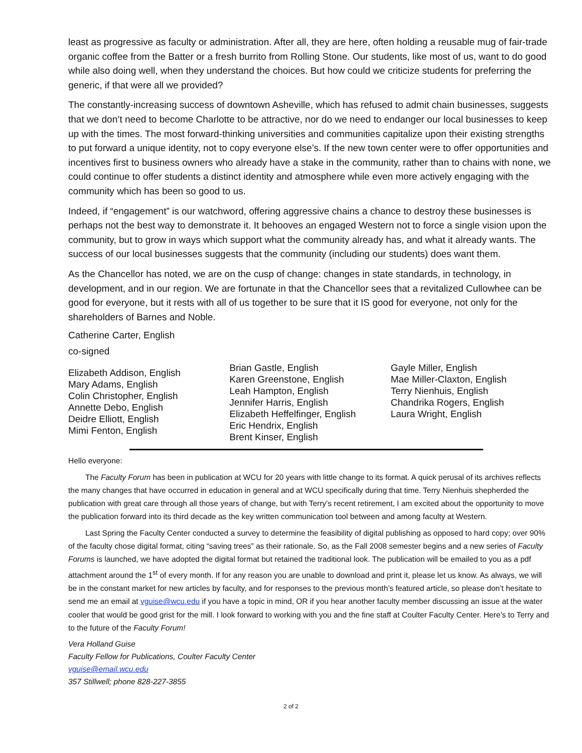least as progressive as faculty or administration. After all, they are here, often holding a reusable mug of fair-trade organic coffee from the Batter or a fresh burrito from Rolling Stone. Our students, like most of us, want to do good while also doing well, when they understand the choices. But how could we criticize students for preferring the generic, if that were all we provided?
The constantly-increasing success of downtown Asheville, which has refused to admit chain businesses, suggests that we don’t need to become Charlotte to be attractive, nor do we need to endanger our local businesses to keep up with the times. The most forward-thinking universities and communities capitalize upon their existing strengths to put forward a unique identity, not to copy everyone else’s. If the new town center were to offer opportunities and incentives first to business owners who already have a stake in the community, rather than to chains with none, we could continue to offer students a distinct identity and atmosphere while even more actively engaging with the community which has been so good to us.
Indeed, if “engagement” is our watchword, offering aggressive chains a chance to destroy these businesses is perhaps not the best way to demonstrate it. It behooves an engaged Western not to force a single vision upon the community, but to grow in ways which support what the community already has, and what it already wants. The success of our local businesses suggests that the community (including our students) does want them.
As the Chancellor has noted, we are on the cusp of change: changes in state standards, in technology, in development, and in our region. We are fortunate in that the Chancellor sees that a revitalized Cullowhee can be good for everyone, but it rests with all of us together to be sure that it IS good for everyone, not only for the shareholders of Barnes and Noble.
Catherine Carter, English
co-signed
Elizabeth Addison, English
Mary Adams, English
Colin Christopher, English
Annette Debo, English
Deidre Elliott, English
Mimi Fenton, English
Brian Gastle, English
Karen Greenstone, English
Leah Hampton, English
Jennifer Harris, English
Elizabeth Heffelfinger, English
Eric Hendrix, English
Brent Kinser, English
Gayle Miller, English
Mae Miller-Claxton, English
Terry Nienhuis, English
Chandrika Rogers, English
Laura Wright, English
Hello everyone:
The Faculty Forum has been in publication at WCU for 20 years with little change to its format. A quick perusal of its archives reflects the many changes that have occurred in education in general and at WCU specifically during that time. Terry Nienhuis shepherded the publication with great care through all those years of change, but with Terry’s recent retirement, I am excited about the opportunity to move the publication forward into its third decade as the key written communication tool between and among faculty at Western.
Last Spring the Faculty Center conducted a survey to determine the feasibility of digital publishing as opposed to hard copy; over 90% of the faculty chose digital format, citing “saving trees” as their rationale. So, as the Fall 2008 semester begins and a new series of Faculty Forums is launched, we have adopted the digital format but retained the traditional look. The publication will be emailed to you as a pdf attachment around the 1<sup>st</sup> of every month. If for any reason you are unable to download and print it, please let us know. As always, we will be in the constant market for new articles by faculty, and for responses to the previous month’s featured article, so please don’t hesitate to send me an email at vguise@wcu.edu if you have a topic in mind, OR if you hear another faculty member discussing an issue at the water cooler that would be good grist for the mill. I look forward to working with you and the fine staff at Coulter Faculty Center. Here’s to Terry and to the future of the Faculty Forum!
Vera Holland Guise
Faculty Fellow for Publications, Coulter Faculty Center
vguise@email.wcu.edu
357 Stillwell; phone 828-227-3855
2 of 2